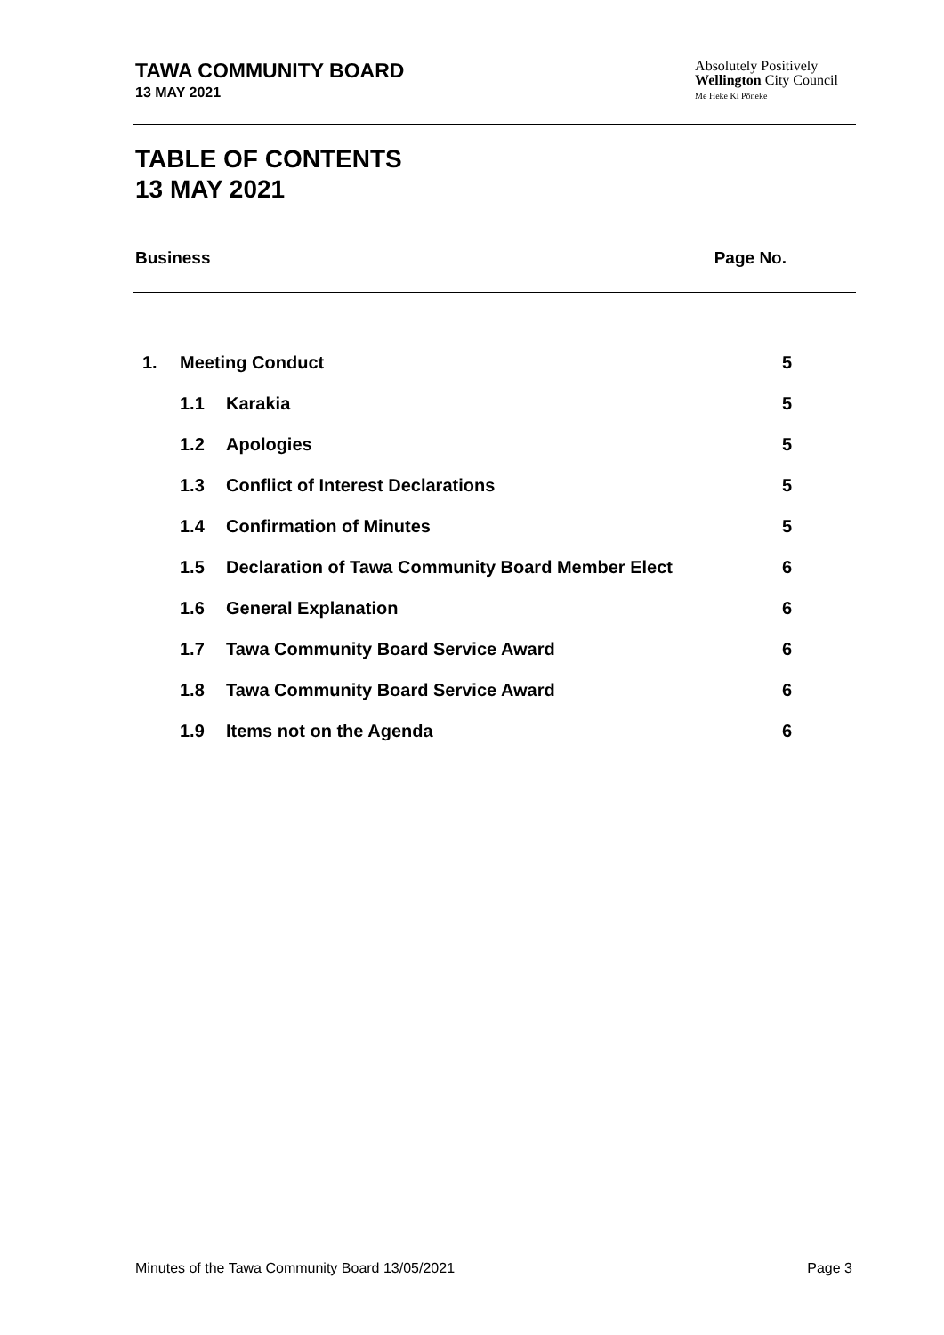TAWA COMMUNITY BOARD
13 MAY 2021
Absolutely Positively
Wellington City Council
Me Heke Ki Pōneke
TABLE OF CONTENTS
13 MAY 2021
Business Page No.
| 1. | Meeting Conduct | | 5 |
| | 1.1 | Karakia | 5 |
| | 1.2 | Apologies | 5 |
| | 1.3 | Conflict of Interest Declarations | 5 |
| | 1.4 | Confirmation of Minutes | 5 |
| | 1.5 | Declaration of Tawa Community Board Member Elect | 6 |
| | 1.6 | General Explanation | 6 |
| | 1.7 | Tawa Community Board Service Award | 6 |
| | 1.8 | Tawa Community Board Service Award | 6 |
| | 1.9 | Items not on the Agenda | 6 |
Minutes of the Tawa Community Board 13/05/2021 Page 3